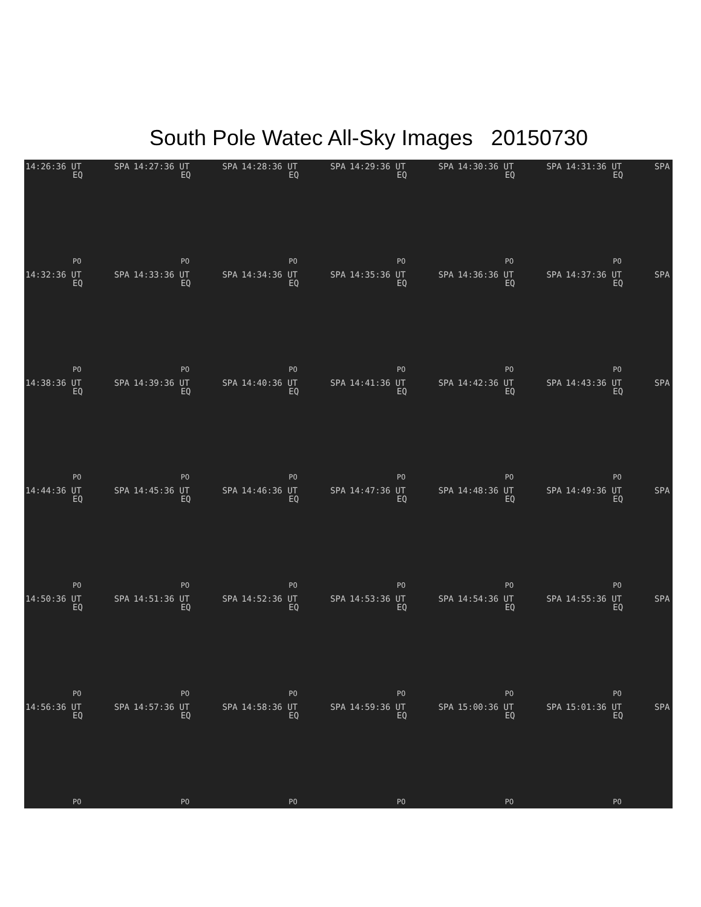South Pole Watec All-Sky Images 20150730
14:26:36 UT SPA
EQ
PO
14:27:36 UT SPA
EQ
PO
14:28:36 UT SPA
EQ
PO
14:29:36 UT SPA
EQ
PO
14:30:36 UT SPA
EQ
PO
14:31:36 UT SPA
EQ
PO
14:32:36 UT SPA
EQ
PO
14:33:36 UT SPA
EQ
PO
14:34:36 UT SPA
EQ
PO
14:35:36 UT SPA
EQ
PO
14:36:36 UT SPA
EQ
PO
14:37:36 UT SPA
EQ
PO
14:38:36 UT SPA
EQ
PO
14:39:36 UT SPA
EQ
PO
14:40:36 UT SPA
EQ
PO
14:41:36 UT SPA
EQ
PO
14:42:36 UT SPA
EQ
PO
14:43:36 UT SPA
EQ
PO
14:44:36 UT SPA
EQ
PO
14:45:36 UT SPA
EQ
PO
14:46:36 UT SPA
EQ
PO
14:47:36 UT SPA
EQ
PO
14:48:36 UT SPA
EQ
PO
14:49:36 UT SPA
EQ
PO
14:50:36 UT SPA
EQ
PO
14:51:36 UT SPA
EQ
PO
14:52:36 UT SPA
EQ
PO
14:53:36 UT SPA
EQ
PO
14:54:36 UT SPA
EQ
PO
14:55:36 UT SPA
EQ
PO
14:56:36 UT SPA
EQ
PO
14:57:36 UT SPA
EQ
PO
14:58:36 UT SPA
EQ
PO
14:59:36 UT SPA
EQ
PO
15:00:36 UT SPA
EQ
PO
15:01:36 UT SPA
EQ
PO